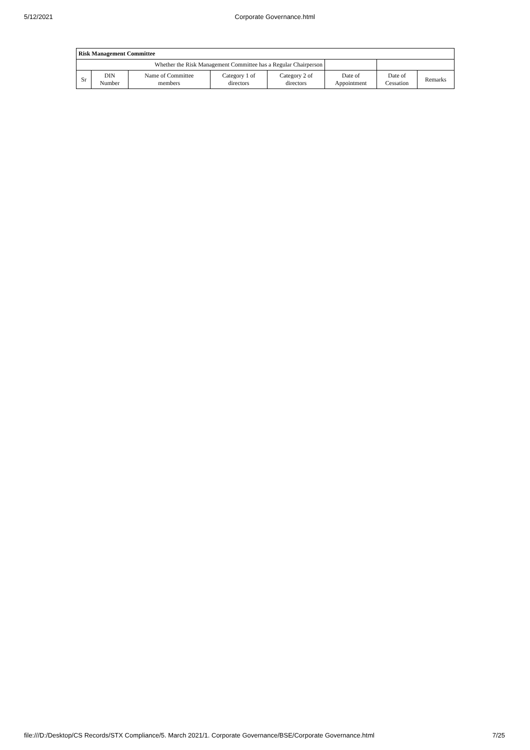5/12/2021 Corporate Governance.html
| Risk Management Committee | | | | | | | |
| Whether the Risk Management Committee has a Regular Chairperson | | | | | | | |
| Sr | DIN Number | Name of Committee members | Category 1 of directors | Category 2 of directors | Date of Appointment | Date of Cessation | Remarks |
file:///D:/Desktop/CS Records/STX Compliance/5. March 2021/1. Corporate Governance/BSE/Corporate Governance.html 7/25